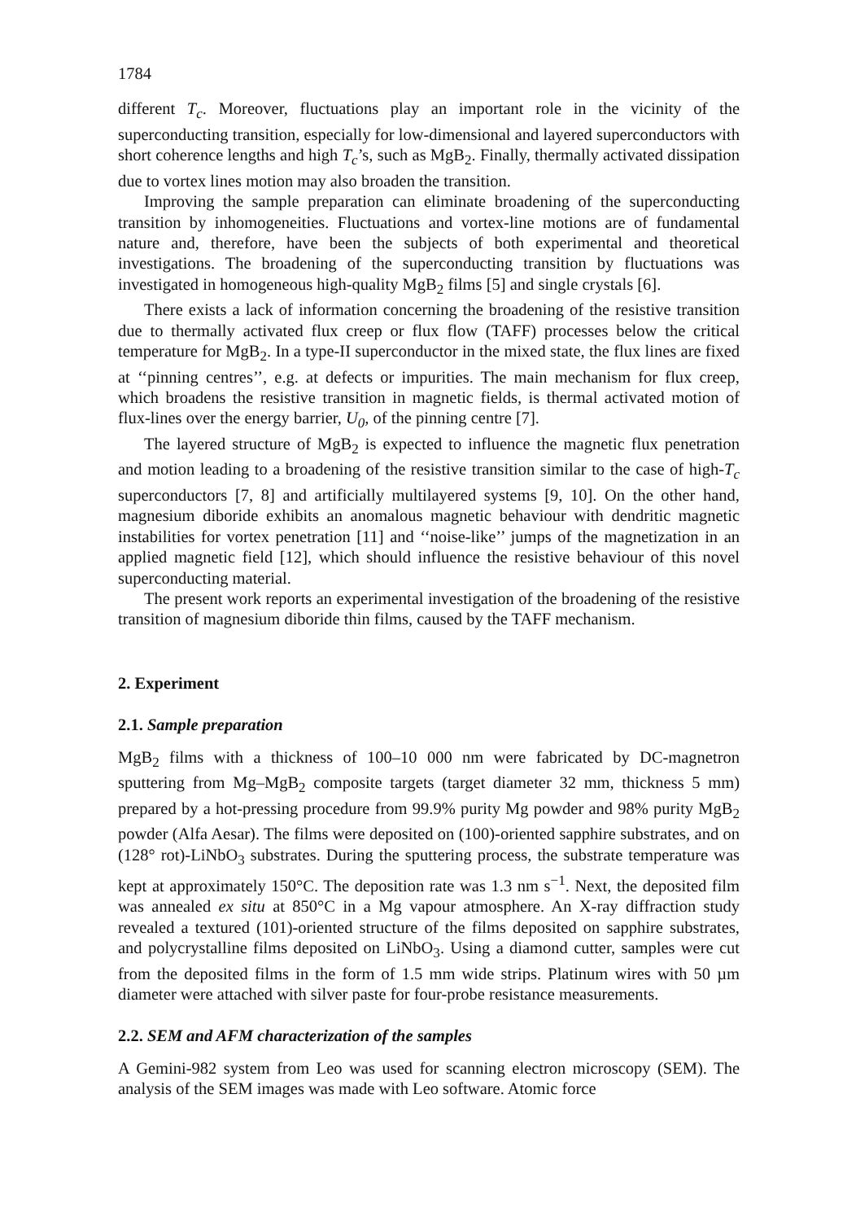1784
different T<sub>c</sub>. Moreover, fluctuations play an important role in the vicinity of the superconducting transition, especially for low-dimensional and layered superconductors with short coherence lengths and high T<sub>c</sub>’s, such as MgB<sub>2</sub>. Finally, thermally activated dissipation due to vortex lines motion may also broaden the transition.
Improving the sample preparation can eliminate broadening of the superconducting transition by inhomogeneities. Fluctuations and vortex-line motions are of fundamental nature and, therefore, have been the subjects of both experimental and theoretical investigations. The broadening of the superconducting transition by fluctuations was investigated in homogeneous high-quality MgB<sub>2</sub> films [5] and single crystals [6].
There exists a lack of information concerning the broadening of the resistive transition due to thermally activated flux creep or flux flow (TAFF) processes below the critical temperature for MgB<sub>2</sub>. In a type-II superconductor in the mixed state, the flux lines are fixed at ‘‘pinning centres’’, e.g. at defects or impurities. The main mechanism for flux creep, which broadens the resistive transition in magnetic fields, is thermal activated motion of flux-lines over the energy barrier, U<sub>0</sub>, of the pinning centre [7].
The layered structure of MgB<sub>2</sub> is expected to influence the magnetic flux penetration and motion leading to a broadening of the resistive transition similar to the case of high-T<sub>c</sub> superconductors [7, 8] and artificially multilayered systems [9, 10]. On the other hand, magnesium diboride exhibits an anomalous magnetic behaviour with dendritic magnetic instabilities for vortex penetration [11] and ‘‘noise-like’’ jumps of the magnetization in an applied magnetic field [12], which should influence the resistive behaviour of this novel superconducting material.
The present work reports an experimental investigation of the broadening of the resistive transition of magnesium diboride thin films, caused by the TAFF mechanism.
2. Experiment
2.1. Sample preparation
MgB<sub>2</sub> films with a thickness of 100–10 000 nm were fabricated by DC-magnetron sputtering from Mg–MgB<sub>2</sub> composite targets (target diameter 32 mm, thickness 5 mm) prepared by a hot-pressing procedure from 99.9% purity Mg powder and 98% purity MgB<sub>2</sub> powder (Alfa Aesar). The films were deposited on (100)-oriented sapphire substrates, and on (128° rot)-LiNbO<sub>3</sub> substrates. During the sputtering process, the substrate temperature was kept at approximately 150°C. The deposition rate was 1.3 nm s<sup>−1</sup>. Next, the deposited film was annealed ex situ at 850°C in a Mg vapour atmosphere. An X-ray diffraction study revealed a textured (101)-oriented structure of the films deposited on sapphire substrates, and polycrystalline films deposited on LiNbO<sub>3</sub>. Using a diamond cutter, samples were cut from the deposited films in the form of 1.5 mm wide strips. Platinum wires with 50 µm diameter were attached with silver paste for four-probe resistance measurements.
2.2. SEM and AFM characterization of the samples
A Gemini-982 system from Leo was used for scanning electron microscopy (SEM). The analysis of the SEM images was made with Leo software. Atomic force